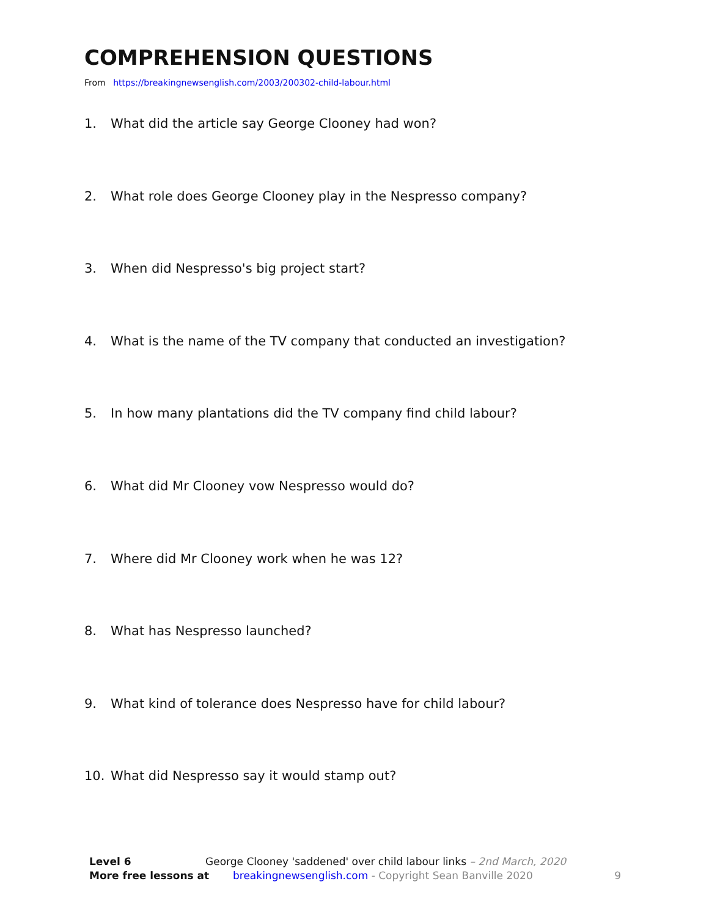COMPREHENSION QUESTIONS
From https://breakingnewsenglish.com/2003/200302-child-labour.html
1. What did the article say George Clooney had won?
2. What role does George Clooney play in the Nespresso company?
3. When did Nespresso's big project start?
4. What is the name of the TV company that conducted an investigation?
5. In how many plantations did the TV company find child labour?
6. What did Mr Clooney vow Nespresso would do?
7. Where did Mr Clooney work when he was 12?
8. What has Nespresso launched?
9. What kind of tolerance does Nespresso have for child labour?
10. What did Nespresso say it would stamp out?
Level 6 George Clooney 'saddened' over child labour links – 2nd March, 2020
More free lessons at breakingnewsenglish.com - Copyright Sean Banville 2020 9